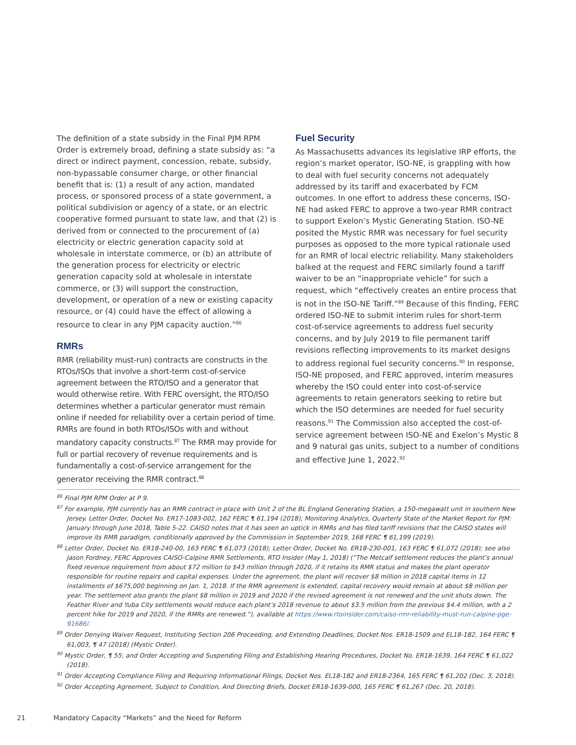The definition of a state subsidy in the Final PJM RPM Order is extremely broad, defining a state subsidy as: “a direct or indirect payment, concession, rebate, subsidy, non-bypassable consumer charge, or other financial benefit that is: (1) a result of any action, mandated process, or sponsored process of a state government, a political subdivision or agency of a state, or an electric cooperative formed pursuant to state law, and that (2) is derived from or connected to the procurement of (a) electricity or electric generation capacity sold at wholesale in interstate commerce, or (b) an attribute of the generation process for electricity or electric generation capacity sold at wholesale in interstate commerce, or (3) will support the construction, development, or operation of a new or existing capacity resource, or (4) could have the effect of allowing a resource to clear in any PJM capacity auction.”<sup>86</sup>
RMRs
RMR (reliability must-run) contracts are constructs in the RTOs/ISOs that involve a short-term cost-of-service agreement between the RTO/ISO and a generator that would otherwise retire. With FERC oversight, the RTO/ISO determines whether a particular generator must remain online if needed for reliability over a certain period of time. RMRs are found in both RTOs/ISOs with and without mandatory capacity constructs.<sup>87</sup> The RMR may provide for full or partial recovery of revenue requirements and is fundamentally a cost-of-service arrangement for the generator receiving the RMR contract.<sup>88</sup>
Fuel Security
As Massachusetts advances its legislative IRP efforts, the region’s market operator, ISO-NE, is grappling with how to deal with fuel security concerns not adequately addressed by its tariff and exacerbated by FCM outcomes. In one effort to address these concerns, ISO-NE had asked FERC to approve a two-year RMR contract to support Exelon’s Mystic Generating Station. ISO-NE posited the Mystic RMR was necessary for fuel security purposes as opposed to the more typical rationale used for an RMR of local electric reliability. Many stakeholders balked at the request and FERC similarly found a tariff waiver to be an “inappropriate vehicle” for such a request, which “effectively creates an entire process that is not in the ISO-NE Tariff.”<sup>89</sup> Because of this finding, FERC ordered ISO-NE to submit interim rules for short-term cost-of-service agreements to address fuel security concerns, and by July 2019 to file permanent tariff revisions reflecting improvements to its market designs to address regional fuel security concerns.<sup>90</sup> In response, ISO-NE proposed, and FERC approved, interim measures whereby the ISO could enter into cost-of-service agreements to retain generators seeking to retire but which the ISO determines are needed for fuel security reasons.<sup>91</sup> The Commission also accepted the cost-of-service agreement between ISO-NE and Exelon’s Mystic 8 and 9 natural gas units, subject to a number of conditions and effective June 1, 2022.<sup>92</sup>
<sup>86</sup> Final PJM RPM Order at P 9.
<sup>87</sup> For example, PJM currently has an RMR contract in place with Unit 2 of the BL England Generating Station, a 150-megawatt unit in southern New Jersey. Letter Order, Docket No. ER17-1083-002, 162 FERC ¶ 61,194 (2018); Monitoring Analytics, Quarterly State of the Market Report for PJM: January through June 2018, Table 5-22. CAISO notes that it has seen an uptick in RMRs and has filed tariff revisions that the CAISO states will improve its RMR paradigm, conditionally approved by the Commission in September 2019, 168 FERC ¶ 61,199 (2019).
<sup>88</sup> Letter Order, Docket No. ER18-240-00, 163 FERC ¶ 61,073 (2018); Letter Order, Docket No. ER18-230-001, 163 FERC ¶ 61,072 (2018); see also Jason Fordney, FERC Approves CAISO-Calpine RMR Settlements, RTO Insider (May 1, 2018) (“The Metcalf settlement reduces the plant’s annual fixed revenue requirement from about $72 million to $43 million through 2020, if it retains its RMR status and makes the plant operator responsible for routine repairs and capital expenses. Under the agreement, the plant will recover $8 million in 2018 capital items in 12 installments of $675,000 beginning on Jan. 1, 2018. If the RMR agreement is extended, capital recovery would remain at about $8 million per year. The settlement also grants the plant $8 million in 2019 and 2020 if the revised agreement is not renewed and the unit shuts down. The Feather River and Yuba City settlements would reduce each plant’s 2018 revenue to about $3.5 million from the previous $4.4 million, with a 2 percent hike for 2019 and 2020, if the RMRs are renewed.”), available at https://www.rtoinsider.com/caiso-rmr-reliability-must-run-calpine-pge-91686/.
<sup>89</sup> Order Denying Waiver Request, Instituting Section 206 Proceeding, and Extending Deadlines, Docket Nos. ER18-1509 and EL18-182, 164 FERC ¶ 61,003, ¶ 47 (2018) (Mystic Order).
<sup>90</sup> Mystic Order, ¶ 55; and Order Accepting and Suspending Filing and Establishing Hearing Procedures, Docket No. ER18-1639, 164 FERC ¶ 61,022 (2018).
<sup>91</sup> Order Accepting Compliance Filing and Requiring Informational Filings, Docket Nos. EL18-182 and ER18-2364, 165 FERC ¶ 61,202 (Dec. 3, 2018).
<sup>92</sup> Order Accepting Agreement, Subject to Condition, And Directing Briefs, Docket ER18-1639-000, 165 FERC ¶ 61,267 (Dec. 20, 2018).
21 Mandatory Capacity “Markets” and the Need for Reform